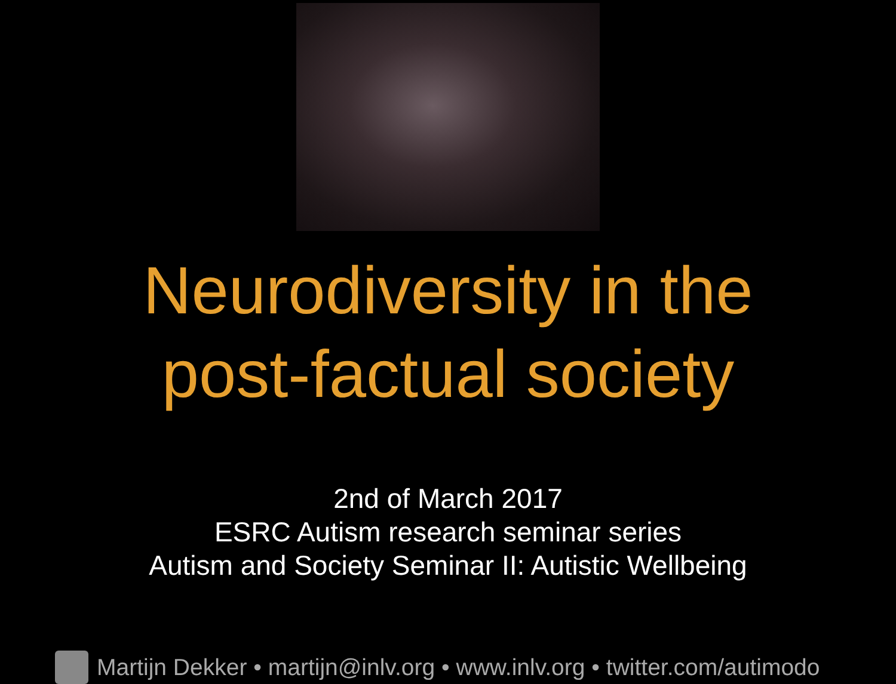Neurodiversity in the
post-factual society
2nd of March 2017
ESRC Autism research seminar series
Autism and Society Seminar II: Autistic Wellbeing
Martijn Dekker • martijn@inlv.org • www.inlv.org • twitter.com/autimodo